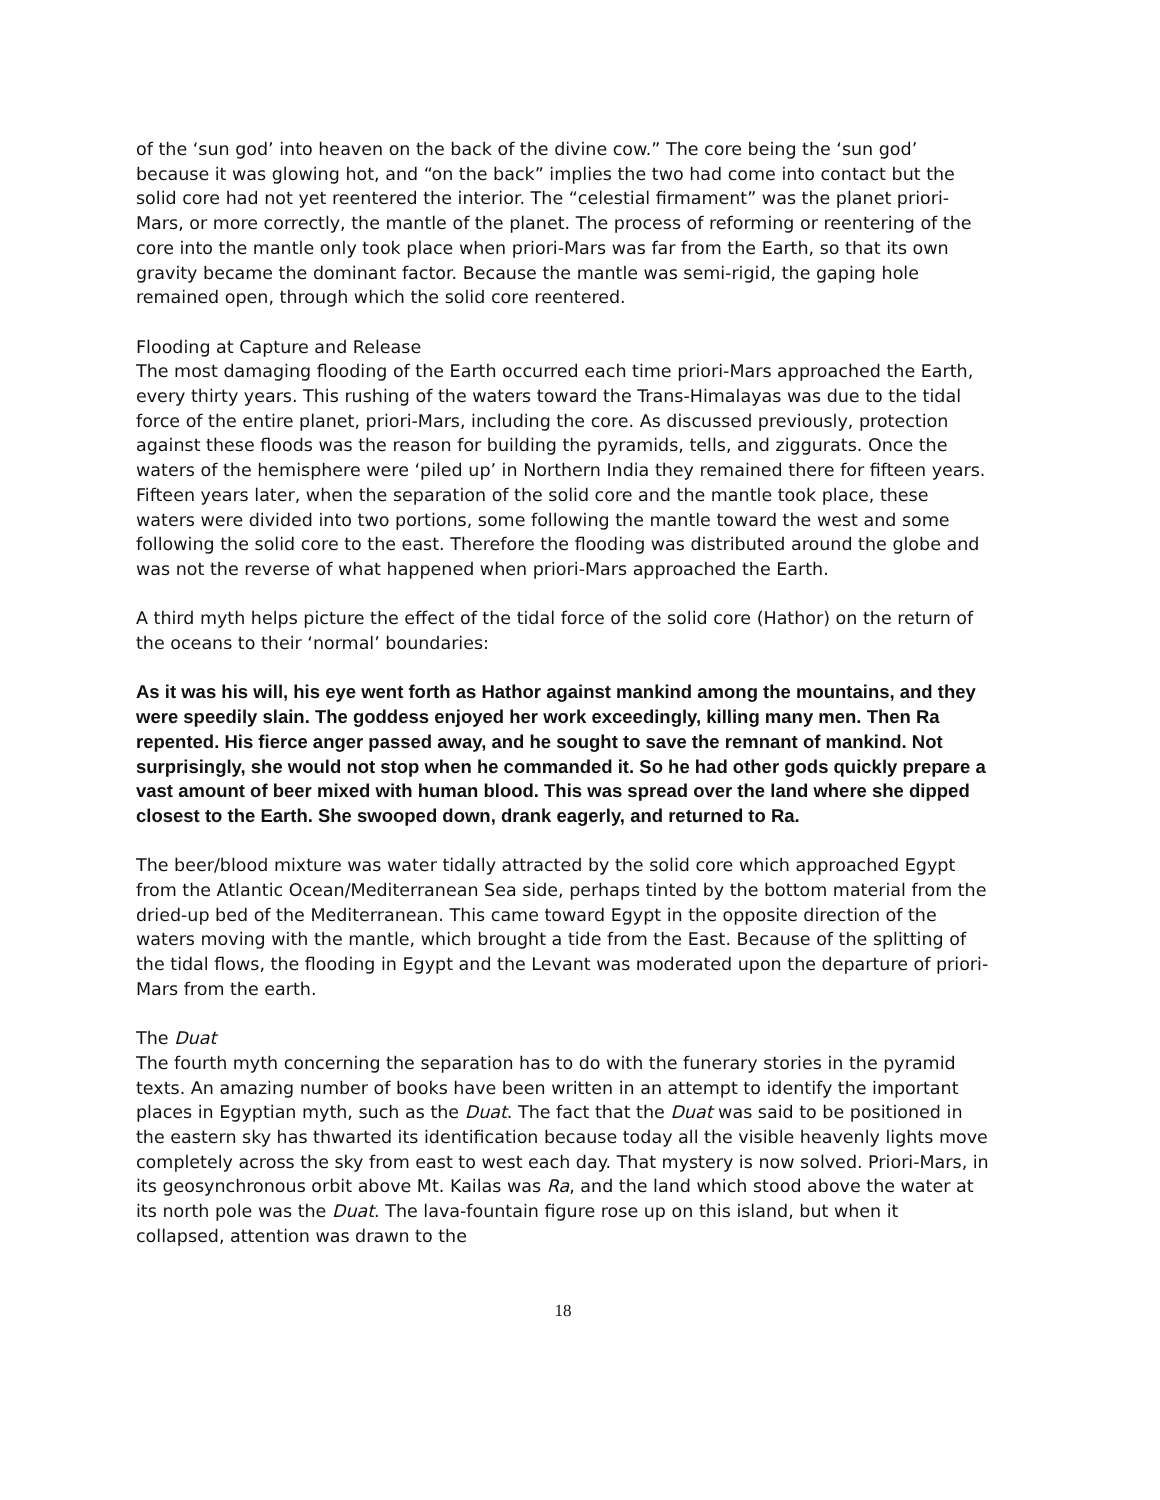of the ‘sun god’ into heaven on the back of the divine cow.” The core being the ‘sun god’ because it was glowing hot, and “on the back” implies the two had come into contact but the solid core had not yet reentered the interior. The “celestial firmament” was the planet priori-Mars, or more correctly, the mantle of the planet. The process of reforming or reentering of the core into the mantle only took place when priori-Mars was far from the Earth, so that its own gravity became the dominant factor. Because the mantle was semi-rigid, the gaping hole remained open, through which the solid core reentered.
Flooding at Capture and Release
The most damaging flooding of the Earth occurred each time priori-Mars approached the Earth, every thirty years. This rushing of the waters toward the Trans-Himalayas was due to the tidal force of the entire planet, priori-Mars, including the core. As discussed previously, protection against these floods was the reason for building the pyramids, tells, and ziggurats. Once the waters of the hemisphere were ‘piled up’ in Northern India they remained there for fifteen years. Fifteen years later, when the separation of the solid core and the mantle took place, these waters were divided into two portions, some following the mantle toward the west and some following the solid core to the east. Therefore the flooding was distributed around the globe and was not the reverse of what happened when priori-Mars approached the Earth.
A third myth helps picture the effect of the tidal force of the solid core (Hathor) on the return of the oceans to their ‘normal’ boundaries:
As it was his will, his eye went forth as Hathor against mankind among the mountains, and they were speedily slain. The goddess enjoyed her work exceedingly, killing many men. Then Ra repented. His fierce anger passed away, and he sought to save the remnant of mankind. Not surprisingly, she would not stop when he commanded it. So he had other gods quickly prepare a vast amount of beer mixed with human blood. This was spread over the land where she dipped closest to the Earth. She swooped down, drank eagerly, and returned to Ra.
The beer/blood mixture was water tidally attracted by the solid core which approached Egypt from the Atlantic Ocean/Mediterranean Sea side, perhaps tinted by the bottom material from the dried-up bed of the Mediterranean. This came toward Egypt in the opposite direction of the waters moving with the mantle, which brought a tide from the East. Because of the splitting of the tidal flows, the flooding in Egypt and the Levant was moderated upon the departure of priori-Mars from the earth.
The Duat
The fourth myth concerning the separation has to do with the funerary stories in the pyramid texts. An amazing number of books have been written in an attempt to identify the important places in Egyptian myth, such as the Duat. The fact that the Duat was said to be positioned in the eastern sky has thwarted its identification because today all the visible heavenly lights move completely across the sky from east to west each day. That mystery is now solved. Priori-Mars, in its geosynchronous orbit above Mt. Kailas was Ra, and the land which stood above the water at its north pole was the Duat. The lava-fountain figure rose up on this island, but when it collapsed, attention was drawn to the
18